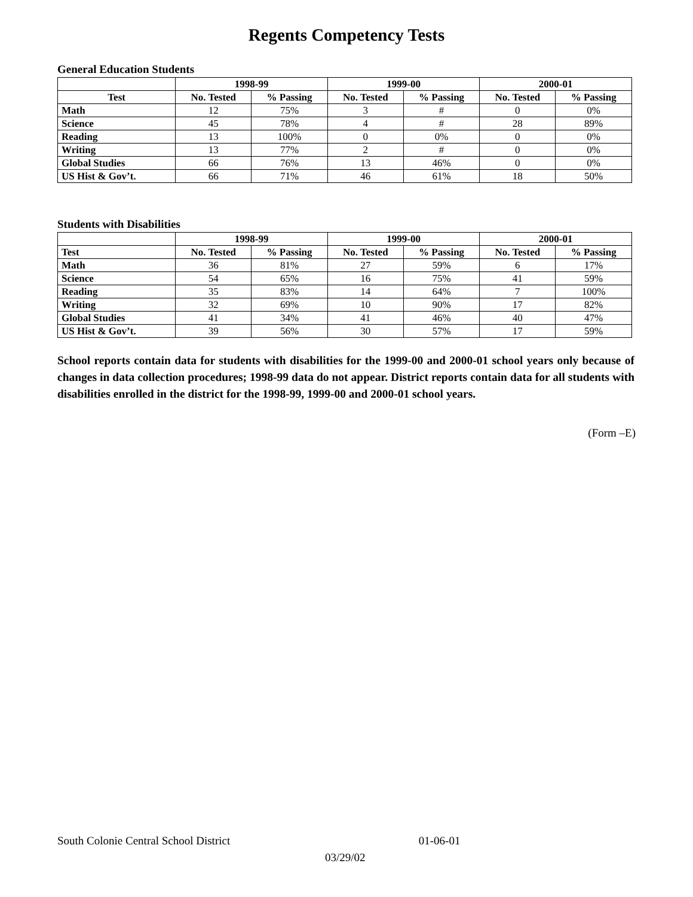Regents Competency Tests
General Education Students
| | 1998-99 | | 1999-00 | | 2000-01 | |
| --- | --- | --- | --- | --- | --- | --- |
| Test | No. Tested | % Passing | No. Tested | % Passing | No. Tested | % Passing |
| Math | 12 | 75% | 3 | # | 0 | 0% |
| Science | 45 | 78% | 4 | # | 28 | 89% |
| Reading | 13 | 100% | 0 | 0% | 0 | 0% |
| Writing | 13 | 77% | 2 | # | 0 | 0% |
| Global Studies | 66 | 76% | 13 | 46% | 0 | 0% |
| US Hist & Gov’t. | 66 | 71% | 46 | 61% | 18 | 50% |
Students with Disabilities
| | 1998-99 | | 1999-00 | | 2000-01 | |
| --- | --- | --- | --- | --- | --- | --- |
| Test | No. Tested | % Passing | No. Tested | % Passing | No. Tested | % Passing |
| Math | 36 | 81% | 27 | 59% | 6 | 17% |
| Science | 54 | 65% | 16 | 75% | 41 | 59% |
| Reading | 35 | 83% | 14 | 64% | 7 | 100% |
| Writing | 32 | 69% | 10 | 90% | 17 | 82% |
| Global Studies | 41 | 34% | 41 | 46% | 40 | 47% |
| US Hist & Gov’t. | 39 | 56% | 30 | 57% | 17 | 59% |
School reports contain data for students with disabilities for the 1999-00 and 2000-01 school years only because of changes in data collection procedures; 1998-99 data do not appear. District reports contain data for all students with disabilities enrolled in the district for the 1998-99, 1999-00 and 2000-01 school years.
(Form –E)
South Colonie Central School District 01-06-01
03/29/02